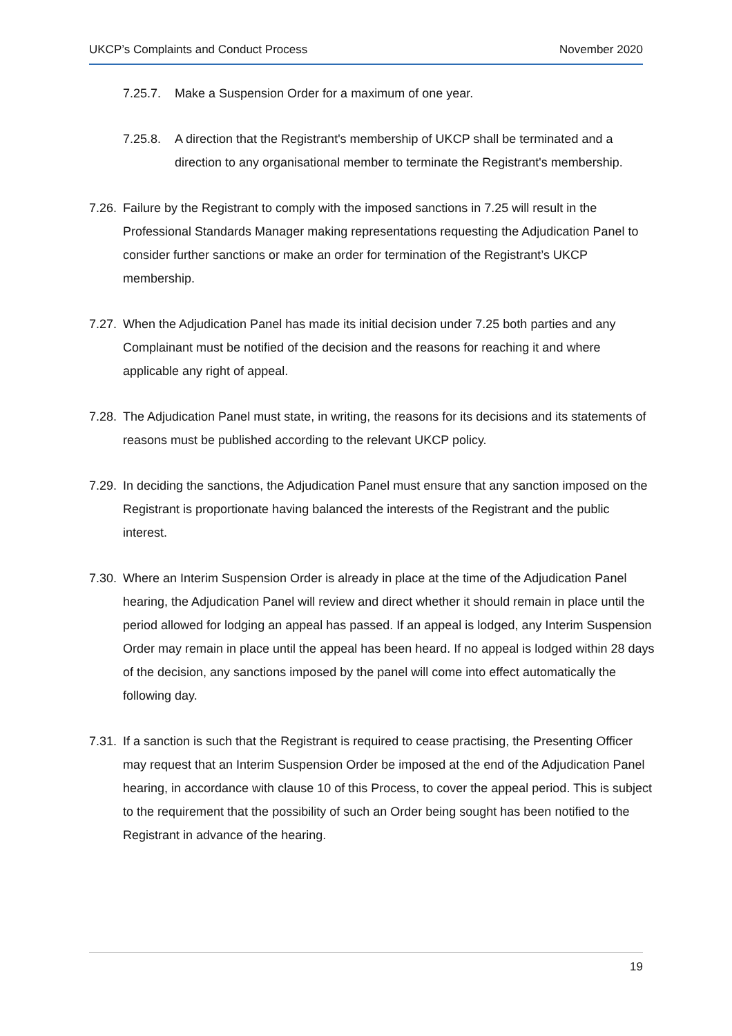UKCP’s Complaints and Conduct Process November 2020
7.25.7. Make a Suspension Order for a maximum of one year.
7.25.8. A direction that the Registrant's membership of UKCP shall be terminated and a direction to any organisational member to terminate the Registrant's membership.
7.26. Failure by the Registrant to comply with the imposed sanctions in 7.25 will result in the Professional Standards Manager making representations requesting the Adjudication Panel to consider further sanctions or make an order for termination of the Registrant’s UKCP membership.
7.27. When the Adjudication Panel has made its initial decision under 7.25 both parties and any Complainant must be notified of the decision and the reasons for reaching it and where applicable any right of appeal.
7.28. The Adjudication Panel must state, in writing, the reasons for its decisions and its statements of reasons must be published according to the relevant UKCP policy.
7.29. In deciding the sanctions, the Adjudication Panel must ensure that any sanction imposed on the Registrant is proportionate having balanced the interests of the Registrant and the public interest.
7.30. Where an Interim Suspension Order is already in place at the time of the Adjudication Panel hearing, the Adjudication Panel will review and direct whether it should remain in place until the period allowed for lodging an appeal has passed. If an appeal is lodged, any Interim Suspension Order may remain in place until the appeal has been heard. If no appeal is lodged within 28 days of the decision, any sanctions imposed by the panel will come into effect automatically the following day.
7.31. If a sanction is such that the Registrant is required to cease practising, the Presenting Officer may request that an Interim Suspension Order be imposed at the end of the Adjudication Panel hearing, in accordance with clause 10 of this Process, to cover the appeal period. This is subject to the requirement that the possibility of such an Order being sought has been notified to the Registrant in advance of the hearing.
19